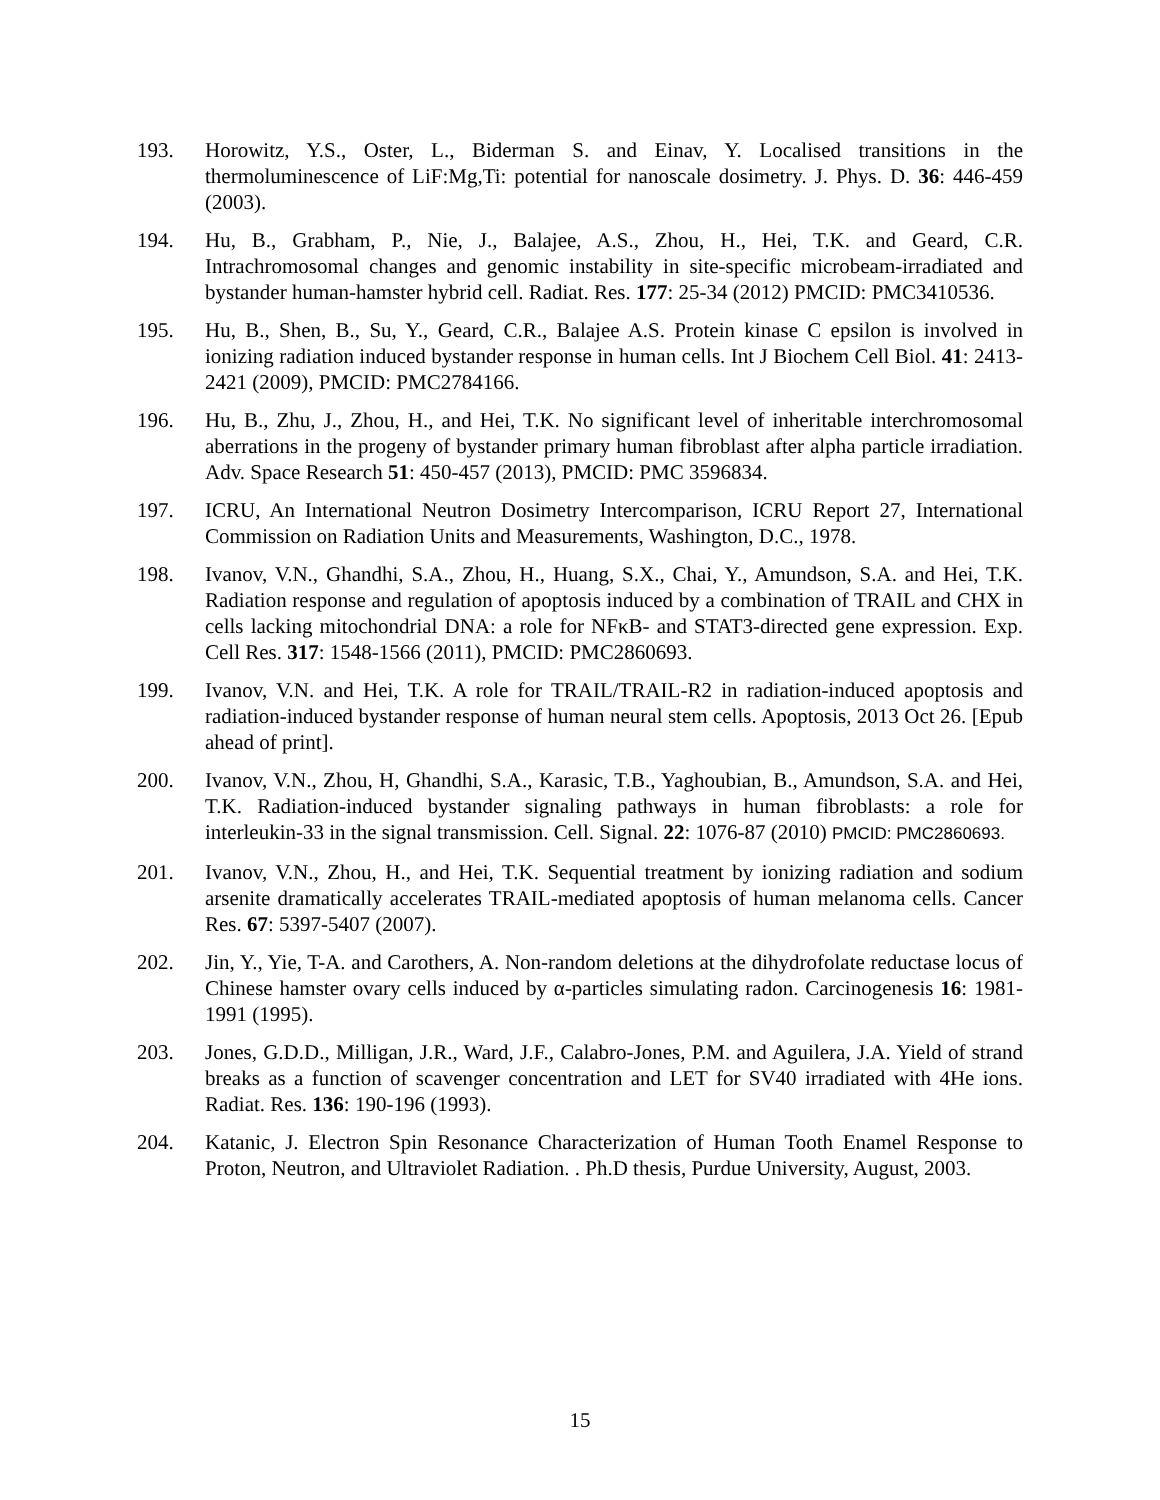193. Horowitz, Y.S., Oster, L., Biderman S. and Einav, Y. Localised transitions in the thermoluminescence of LiF:Mg,Ti: potential for nanoscale dosimetry. J. Phys. D. 36: 446-459 (2003).
194. Hu, B., Grabham, P., Nie, J., Balajee, A.S., Zhou, H., Hei, T.K. and Geard, C.R. Intrachromosomal changes and genomic instability in site-specific microbeam-irradiated and bystander human-hamster hybrid cell. Radiat. Res. 177: 25-34 (2012) PMCID: PMC3410536.
195. Hu, B., Shen, B., Su, Y., Geard, C.R., Balajee A.S. Protein kinase C epsilon is involved in ionizing radiation induced bystander response in human cells. Int J Biochem Cell Biol. 41: 2413-2421 (2009), PMCID: PMC2784166.
196. Hu, B., Zhu, J., Zhou, H., and Hei, T.K. No significant level of inheritable interchromosomal aberrations in the progeny of bystander primary human fibroblast after alpha particle irradiation. Adv. Space Research 51: 450-457 (2013), PMCID: PMC 3596834.
197. ICRU, An International Neutron Dosimetry Intercomparison, ICRU Report 27, International Commission on Radiation Units and Measurements, Washington, D.C., 1978.
198. Ivanov, V.N., Ghandhi, S.A., Zhou, H., Huang, S.X., Chai, Y., Amundson, S.A. and Hei, T.K. Radiation response and regulation of apoptosis induced by a combination of TRAIL and CHX in cells lacking mitochondrial DNA: a role for NFκB- and STAT3-directed gene expression. Exp. Cell Res. 317: 1548-1566 (2011), PMCID: PMC2860693.
199. Ivanov, V.N. and Hei, T.K. A role for TRAIL/TRAIL-R2 in radiation-induced apoptosis and radiation-induced bystander response of human neural stem cells. Apoptosis, 2013 Oct 26. [Epub ahead of print].
200. Ivanov, V.N., Zhou, H, Ghandhi, S.A., Karasic, T.B., Yaghoubian, B., Amundson, S.A. and Hei, T.K. Radiation-induced bystander signaling pathways in human fibroblasts: a role for interleukin-33 in the signal transmission. Cell. Signal. 22: 1076-87 (2010) PMCID: PMC2860693.
201. Ivanov, V.N., Zhou, H., and Hei, T.K. Sequential treatment by ionizing radiation and sodium arsenite dramatically accelerates TRAIL-mediated apoptosis of human melanoma cells. Cancer Res. 67: 5397-5407 (2007).
202. Jin, Y., Yie, T-A. and Carothers, A. Non-random deletions at the dihydrofolate reductase locus of Chinese hamster ovary cells induced by α-particles simulating radon. Carcinogenesis 16: 1981-1991 (1995).
203. Jones, G.D.D., Milligan, J.R., Ward, J.F., Calabro-Jones, P.M. and Aguilera, J.A. Yield of strand breaks as a function of scavenger concentration and LET for SV40 irradiated with 4He ions. Radiat. Res. 136: 190-196 (1993).
204. Katanic, J. Electron Spin Resonance Characterization of Human Tooth Enamel Response to Proton, Neutron, and Ultraviolet Radiation. . Ph.D thesis, Purdue University, August, 2003.
15